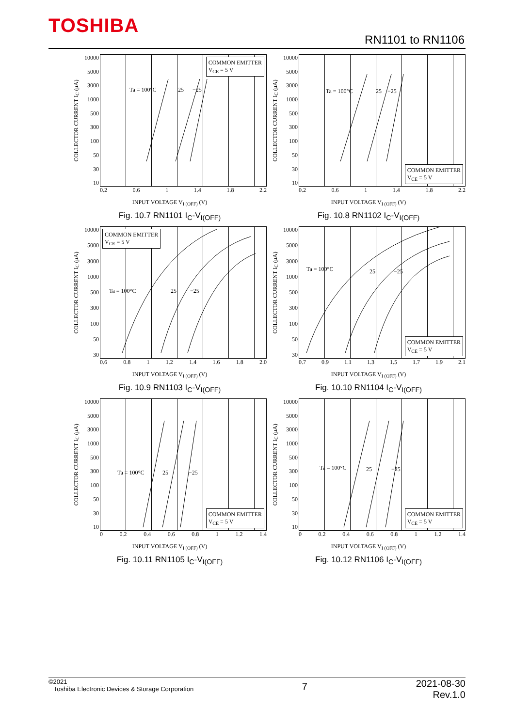TOSHIBA
RN1101 to RN1106
COLLECTOR CURRENT I<sub>C</sub> (μA)
10000
5000
3000
1000
500
300
100
50
30
10
COMMON EMITTER
V<sub>CE</sub> = 5 V
Ta = 100°C 25 −25
0.2 0.6 1 1.4 1.8 2.2
INPUT VOLTAGE V<sub>I (OFF)</sub> (V)
Fig. 10.7 RN1101 I<sub>C</sub>-V<sub>I(OFF)</sub>
COLLECTOR CURRENT I<sub>C</sub> (μA)
10000
5000
3000
1000
500
300
100
50
30
10
COMMON EMITTER
V<sub>CE</sub> = 5 V
Ta = 100°C 25 −25
0.2 0.6 1 1.4 1.8 2.2
INPUT VOLTAGE V<sub>I (OFF)</sub> (V)
Fig. 10.8 RN1102 I<sub>C</sub>-V<sub>I(OFF)</sub>
COLLECTOR CURRENT I<sub>C</sub> (μA)
10000
5000
3000
1000
500
300
100
50
30
COMMON EMITTER
V<sub>CE</sub> = 5 V
Ta = 100°C 25 −25
0.6 0.8 1 1.2 1.4 1.6 1.8 2.0
INPUT VOLTAGE V<sub>I (OFF)</sub> (V)
Fig. 10.9 RN1103 I<sub>C</sub>-V<sub>I(OFF)</sub>
COLLECTOR CURRENT I<sub>C</sub> (μA)
10000
5000
3000
1000
500
300
100
50
30
COMMON EMITTER
V<sub>CE</sub> = 5 V
Ta = 100°C 25 −25
0.7 0.9 1.1 1.3 1.5 1.7 1.9 2.1
INPUT VOLTAGE V<sub>I (OFF)</sub> (V)
Fig. 10.10 RN1104 I<sub>C</sub>-V<sub>I(OFF)</sub>
COLLECTOR CURRENT I<sub>C</sub> (μA)
10000
5000
3000
1000
500
300
100
50
30
10
COMMON EMITTER
V<sub>CE</sub> = 5 V
Ta = 100°C 25 −25
0 0.2 0.4 0.6 0.8 1 1.2 1.4
INPUT VOLTAGE V<sub>I (OFF)</sub> (V)
Fig. 10.11 RN1105 I<sub>C</sub>-V<sub>I(OFF)</sub>
COLLECTOR CURRENT I<sub>C</sub> (μA)
10000
5000
3000
1000
500
300
100
50
30
10
COMMON EMITTER
V<sub>CE</sub> = 5 V
Ta = 100°C 25 −25
0 0.2 0.4 0.6 0.8 1 1.2 1.4
INPUT VOLTAGE V<sub>I (OFF)</sub> (V)
Fig. 10.12 RN1106 I<sub>C</sub>-V<sub>I(OFF)</sub>
©2021
Toshiba Electronic Devices & Storage Corporation
7
2021-08-30
Rev.1.0